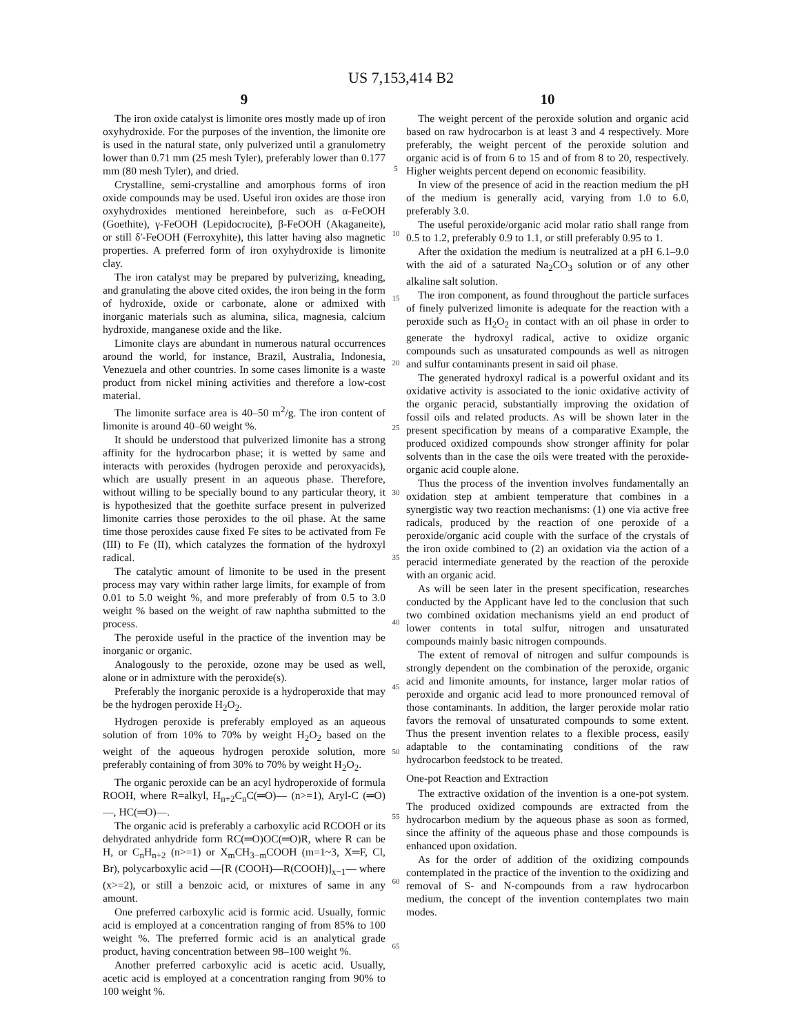US 7,153,414 B2
9
The iron oxide catalyst is limonite ores mostly made up of iron oxyhydroxide. For the purposes of the invention, the limonite ore is used in the natural state, only pulverized until a granulometry lower than 0.71 mm (25 mesh Tyler), preferably lower than 0.177 mm (80 mesh Tyler), and dried.
Crystalline, semi-crystalline and amorphous forms of iron oxide compounds may be used. Useful iron oxides are those iron oxyhydroxides mentioned hereinbefore, such as α-FeOOH (Goethite), γ-FeOOH (Lepidocrocite), β-FeOOH (Akaganeite), or still δ'-FeOOH (Ferroxyhite), this latter having also magnetic properties. A preferred form of iron oxyhydroxide is limonite clay.
The iron catalyst may be prepared by pulverizing, kneading, and granulating the above cited oxides, the iron being in the form of hydroxide, oxide or carbonate, alone or admixed with inorganic materials such as alumina, silica, magnesia, calcium hydroxide, manganese oxide and the like.
Limonite clays are abundant in numerous natural occurrences around the world, for instance, Brazil, Australia, Indonesia, Venezuela and other countries. In some cases limonite is a waste product from nickel mining activities and therefore a low-cost material.
The limonite surface area is 40–50 m<sup>2</sup>/g. The iron content of limonite is around 40–60 weight %.
It should be understood that pulverized limonite has a strong affinity for the hydrocarbon phase; it is wetted by same and interacts with peroxides (hydrogen peroxide and peroxyacids), which are usually present in an aqueous phase. Therefore, without willing to be specially bound to any particular theory, it is hypothesized that the goethite surface present in pulverized limonite carries those peroxides to the oil phase. At the same time those peroxides cause fixed Fe sites to be activated from Fe (III) to Fe (II), which catalyzes the formation of the hydroxyl radical.
The catalytic amount of limonite to be used in the present process may vary within rather large limits, for example of from 0.01 to 5.0 weight %, and more preferably of from 0.5 to 3.0 weight % based on the weight of raw naphtha submitted to the process.
The peroxide useful in the practice of the invention may be inorganic or organic.
Analogously to the peroxide, ozone may be used as well, alone or in admixture with the peroxide(s).
Preferably the inorganic peroxide is a hydroperoxide that may be the hydrogen peroxide H<sub>2</sub>O<sub>2</sub>.
Hydrogen peroxide is preferably employed as an aqueous solution of from 10% to 70% by weight H<sub>2</sub>O<sub>2</sub> based on the weight of the aqueous hydrogen peroxide solution, more preferably containing of from 30% to 70% by weight H<sub>2</sub>O<sub>2</sub>.
The organic peroxide can be an acyl hydroperoxide of formula ROOH, where R=alkyl, H<sub>n+2</sub>C<sub>n</sub>C(═O)— (n>=1), Aryl-C (═O)—, HC(═O)—.
The organic acid is preferably a carboxylic acid RCOOH or its dehydrated anhydride form RC(═O)OC(═O)R, where R can be H, or C<sub>n</sub>H<sub>n+2</sub> (n>=1) or X<sub>m</sub>CH<sub>3−m</sub>COOH (m=1~3, X═F, Cl, Br), polycarboxylic acid —[R (COOH)—R(COOH)]<sub>x−1</sub>— where (x>=2), or still a benzoic acid, or mixtures of same in any amount.
One preferred carboxylic acid is formic acid. Usually, formic acid is employed at a concentration ranging of from 85% to 100 weight %. The preferred formic acid is an analytical grade product, having concentration between 98–100 weight %.
Another preferred carboxylic acid is acetic acid. Usually, acetic acid is employed at a concentration ranging from 90% to 100 weight %.
5
10
15
20
25
30
35
40
45
50
55
60
65
10
The weight percent of the peroxide solution and organic acid based on raw hydrocarbon is at least 3 and 4 respectively. More preferably, the weight percent of the peroxide solution and organic acid is of from 6 to 15 and of from 8 to 20, respectively. Higher weights percent depend on economic feasibility.
In view of the presence of acid in the reaction medium the pH of the medium is generally acid, varying from 1.0 to 6.0, preferably 3.0.
The useful peroxide/organic acid molar ratio shall range from 0.5 to 1.2, preferably 0.9 to 1.1, or still preferably 0.95 to 1.
After the oxidation the medium is neutralized at a pH 6.1–9.0 with the aid of a saturated Na<sub>2</sub>CO<sub>3</sub> solution or of any other alkaline salt solution.
The iron component, as found throughout the particle surfaces of finely pulverized limonite is adequate for the reaction with a peroxide such as H<sub>2</sub>O<sub>2</sub> in contact with an oil phase in order to generate the hydroxyl radical, active to oxidize organic compounds such as unsaturated compounds as well as nitrogen and sulfur contaminants present in said oil phase.
The generated hydroxyl radical is a powerful oxidant and its oxidative activity is associated to the ionic oxidative activity of the organic peracid, substantially improving the oxidation of fossil oils and related products. As will be shown later in the present specification by means of a comparative Example, the produced oxidized compounds show stronger affinity for polar solvents than in the case the oils were treated with the peroxide-organic acid couple alone.
Thus the process of the invention involves fundamentally an oxidation step at ambient temperature that combines in a synergistic way two reaction mechanisms: (1) one via active free radicals, produced by the reaction of one peroxide of a peroxide/organic acid couple with the surface of the crystals of the iron oxide combined to (2) an oxidation via the action of a peracid intermediate generated by the reaction of the peroxide with an organic acid.
As will be seen later in the present specification, researches conducted by the Applicant have led to the conclusion that such two combined oxidation mechanisms yield an end product of lower contents in total sulfur, nitrogen and unsaturated compounds mainly basic nitrogen compounds.
The extent of removal of nitrogen and sulfur compounds is strongly dependent on the combination of the peroxide, organic acid and limonite amounts, for instance, larger molar ratios of peroxide and organic acid lead to more pronounced removal of those contaminants. In addition, the larger peroxide molar ratio favors the removal of unsaturated compounds to some extent. Thus the present invention relates to a flexible process, easily adaptable to the contaminating conditions of the raw hydrocarbon feedstock to be treated.
One-pot Reaction and Extraction
The extractive oxidation of the invention is a one-pot system. The produced oxidized compounds are extracted from the hydrocarbon medium by the aqueous phase as soon as formed, since the affinity of the aqueous phase and those compounds is enhanced upon oxidation.
As for the order of addition of the oxidizing compounds contemplated in the practice of the invention to the oxidizing and removal of S- and N-compounds from a raw hydrocarbon medium, the concept of the invention contemplates two main modes.